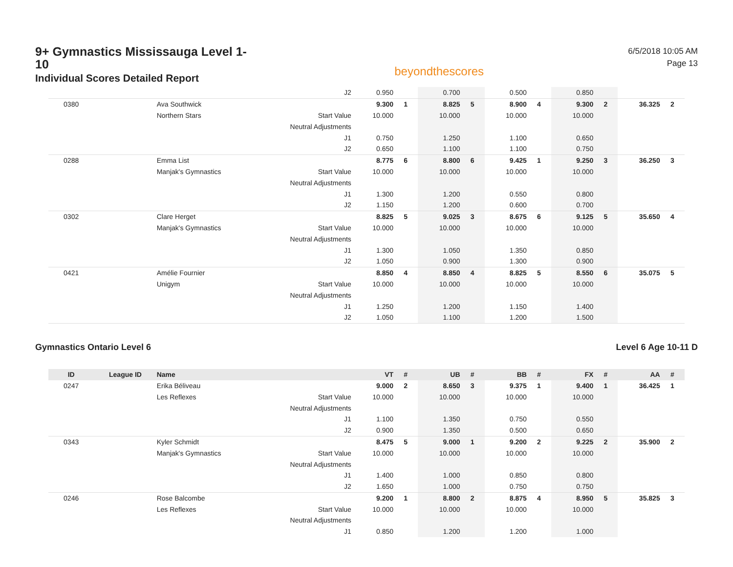9+ Gymnastics Mississauga Level 1-10
Individual Scores Detailed Report
beyondthescores
6/5/2018 10:05 AM
Page 13
| | | | J2 | 0.950 | | 0.700 | | 0.500 | | 0.850 | | | |
| 0380 | | Ava Southwick | | 9.300 | 1 | 8.825 | 5 | 8.900 | 4 | 9.300 | 2 | 36.325 | 2 |
| | | Northern Stars | Start Value | 10.000 | | 10.000 | | 10.000 | | 10.000 | | | |
| | | | Neutral Adjustments | | | | | | | | | | |
| | | | J1 | 0.750 | | 1.250 | | 1.100 | | 0.650 | | | |
| | | | J2 | 0.650 | | 1.100 | | 1.100 | | 0.750 | | | |
| 0288 | | Emma List | | 8.775 | 6 | 8.800 | 6 | 9.425 | 1 | 9.250 | 3 | 36.250 | 3 |
| | | Manjak's Gymnastics | Start Value | 10.000 | | 10.000 | | 10.000 | | 10.000 | | | |
| | | | Neutral Adjustments | | | | | | | | | | |
| | | | J1 | 1.300 | | 1.200 | | 0.550 | | 0.800 | | | |
| | | | J2 | 1.150 | | 1.200 | | 0.600 | | 0.700 | | | |
| 0302 | | Clare Herget | | 8.825 | 5 | 9.025 | 3 | 8.675 | 6 | 9.125 | 5 | 35.650 | 4 |
| | | Manjak's Gymnastics | Start Value | 10.000 | | 10.000 | | 10.000 | | 10.000 | | | |
| | | | Neutral Adjustments | | | | | | | | | | |
| | | | J1 | 1.300 | | 1.050 | | 1.350 | | 0.850 | | | |
| | | | J2 | 1.050 | | 0.900 | | 1.300 | | 0.900 | | | |
| 0421 | | Amélie Fournier | | 8.850 | 4 | 8.850 | 4 | 8.825 | 5 | 8.550 | 6 | 35.075 | 5 |
| | | Unigym | Start Value | 10.000 | | 10.000 | | 10.000 | | 10.000 | | | |
| | | | Neutral Adjustments | | | | | | | | | | |
| | | | J1 | 1.250 | | 1.200 | | 1.150 | | 1.400 | | | |
| | | | J2 | 1.050 | | 1.100 | | 1.200 | | 1.500 | | | |
Gymnastics Ontario Level 6 Level 6 Age 10-11 D
| ID | League ID | Name | | VT | # | UB | # | BB | # | FX | # | AA | # |
| --- | --- | --- | --- | --- | --- | --- | --- | --- | --- | --- | --- | --- | --- |
| 0247 | | Erika Béliveau | | 9.000 | 2 | 8.650 | 3 | 9.375 | 1 | 9.400 | 1 | 36.425 | 1 |
| | | Les Reflexes | Start Value | 10.000 | | 10.000 | | 10.000 | | 10.000 | | | |
| | | | Neutral Adjustments | | | | | | | | | | |
| | | | J1 | 1.100 | | 1.350 | | 0.750 | | 0.550 | | | |
| | | | J2 | 0.900 | | 1.350 | | 0.500 | | 0.650 | | | |
| 0343 | | Kyler Schmidt | | 8.475 | 5 | 9.000 | 1 | 9.200 | 2 | 9.225 | 2 | 35.900 | 2 |
| | | Manjak's Gymnastics | Start Value | 10.000 | | 10.000 | | 10.000 | | 10.000 | | | |
| | | | Neutral Adjustments | | | | | | | | | | |
| | | | J1 | 1.400 | | 1.000 | | 0.850 | | 0.800 | | | |
| | | | J2 | 1.650 | | 1.000 | | 0.750 | | 0.750 | | | |
| 0246 | | Rose Balcombe | | 9.200 | 1 | 8.800 | 2 | 8.875 | 4 | 8.950 | 5 | 35.825 | 3 |
| | | Les Reflexes | Start Value | 10.000 | | 10.000 | | 10.000 | | 10.000 | | | |
| | | | Neutral Adjustments | | | | | | | | | | |
| | | | J1 | 0.850 | | 1.200 | | 1.200 | | 1.000 | | | |